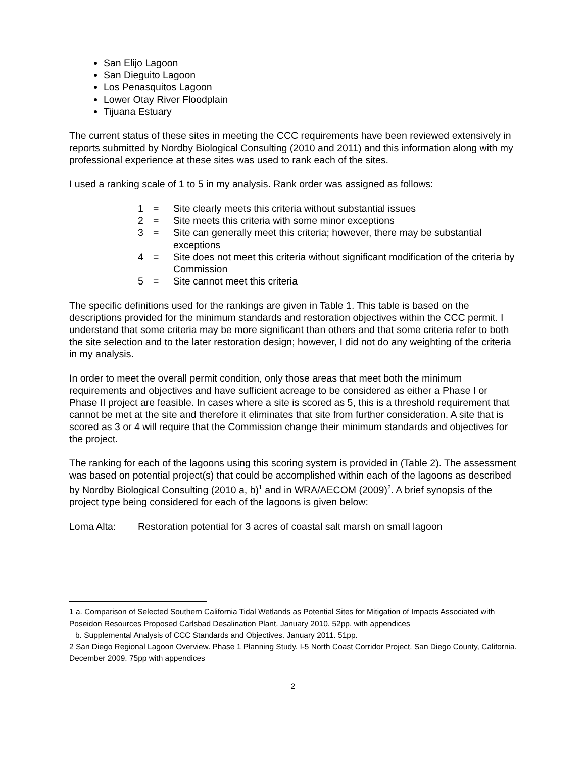San Elijo Lagoon
San Dieguito Lagoon
Los Penasquitos Lagoon
Lower Otay River Floodplain
Tijuana Estuary
The current status of these sites in meeting the CCC requirements have been reviewed extensively in reports submitted by Nordby Biological Consulting (2010 and 2011) and this information along with my professional experience at these sites was used to rank each of the sites.
I used a ranking scale of 1 to 5 in my analysis. Rank order was assigned as follows:
1 = Site clearly meets this criteria without substantial issues
2 = Site meets this criteria with some minor exceptions
3 = Site can generally meet this criteria; however, there may be substantial exceptions
4 = Site does not meet this criteria without significant modification of the criteria by Commission
5 = Site cannot meet this criteria
The specific definitions used for the rankings are given in Table 1. This table is based on the descriptions provided for the minimum standards and restoration objectives within the CCC permit. I understand that some criteria may be more significant than others and that some criteria refer to both the site selection and to the later restoration design; however, I did not do any weighting of the criteria in my analysis.
In order to meet the overall permit condition, only those areas that meet both the minimum requirements and objectives and have sufficient acreage to be considered as either a Phase I or Phase II project are feasible. In cases where a site is scored as 5, this is a threshold requirement that cannot be met at the site and therefore it eliminates that site from further consideration. A site that is scored as 3 or 4 will require that the Commission change their minimum standards and objectives for the project.
The ranking for each of the lagoons using this scoring system is provided in (Table 2). The assessment was based on potential project(s) that could be accomplished within each of the lagoons as described by Nordby Biological Consulting (2010 a, b)<sup>1</sup> and in WRA/AECOM (2009)<sup>2</sup>. A brief synopsis of the project type being considered for each of the lagoons is given below:
Loma Alta: Restoration potential for 3 acres of coastal salt marsh on small lagoon
1 a. Comparison of Selected Southern California Tidal Wetlands as Potential Sites for Mitigation of Impacts Associated with Poseidon Resources Proposed Carlsbad Desalination Plant. January 2010. 52pp. with appendices
b. Supplemental Analysis of CCC Standards and Objectives. January 2011. 51pp.
2 San Diego Regional Lagoon Overview. Phase 1 Planning Study. I-5 North Coast Corridor Project. San Diego County, California. December 2009. 75pp with appendices
2